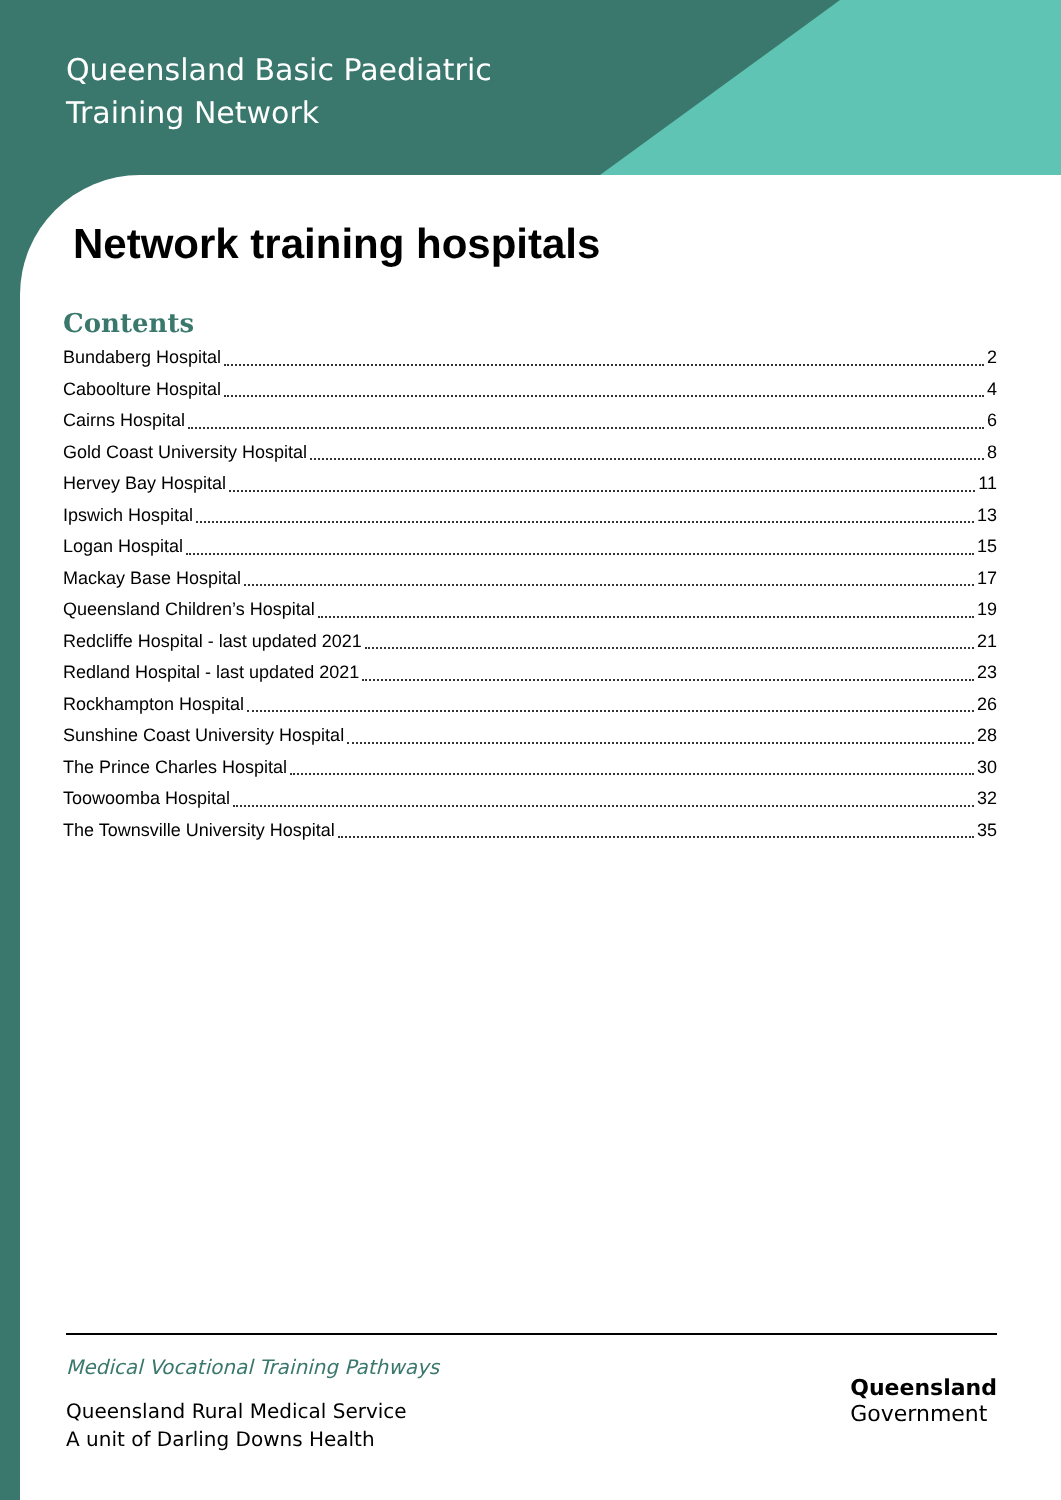Queensland Basic Paediatric
Training Network
Network training hospitals
Contents
Bundaberg Hospital 2
Caboolture Hospital 4
Cairns Hospital 6
Gold Coast University Hospital 8
Hervey Bay Hospital 11
Ipswich Hospital 13
Logan Hospital 15
Mackay Base Hospital 17
Queensland Children’s Hospital 19
Redcliffe Hospital - last updated 2021 21
Redland Hospital - last updated 2021 23
Rockhampton Hospital 26
Sunshine Coast University Hospital 28
The Prince Charles Hospital 30
Toowoomba Hospital 32
The Townsville University Hospital 35
Medical Vocational Training Pathways
Queensland Rural Medical Service
A unit of Darling Downs Health
Queensland
Government